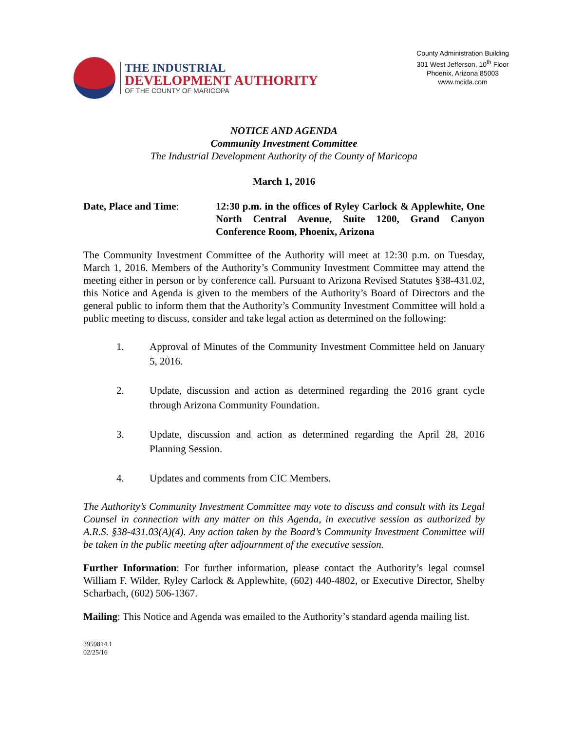THE INDUSTRIAL
DEVELOPMENT AUTHORITY
OF THE COUNTY OF MARICOPA
County Administration Building
301 West Jefferson, 10<sup>th</sup> Floor
Phoenix, Arizona 85003
www.mcida.com
NOTICE AND AGENDA
Community Investment Committee
The Industrial Development Authority of the County of Maricopa
March 1, 2016
Date, Place and Time: 12:30 p.m. in the offices of Ryley Carlock & Applewhite, One North Central Avenue, Suite 1200, Grand Canyon Conference Room, Phoenix, Arizona
The Community Investment Committee of the Authority will meet at 12:30 p.m. on Tuesday, March 1, 2016. Members of the Authority’s Community Investment Committee may attend the meeting either in person or by conference call. Pursuant to Arizona Revised Statutes §38-431.02, this Notice and Agenda is given to the members of the Authority’s Board of Directors and the general public to inform them that the Authority’s Community Investment Committee will hold a public meeting to discuss, consider and take legal action as determined on the following:
1. Approval of Minutes of the Community Investment Committee held on January 5, 2016.
2. Update, discussion and action as determined regarding the 2016 grant cycle through Arizona Community Foundation.
3. Update, discussion and action as determined regarding the April 28, 2016 Planning Session.
4. Updates and comments from CIC Members.
The Authority’s Community Investment Committee may vote to discuss and consult with its Legal Counsel in connection with any matter on this Agenda, in executive session as authorized by A.R.S. §38-431.03(A)(4). Any action taken by the Board’s Community Investment Committee will be taken in the public meeting after adjournment of the executive session.
Further Information: For further information, please contact the Authority’s legal counsel William F. Wilder, Ryley Carlock & Applewhite, (602) 440-4802, or Executive Director, Shelby Scharbach, (602) 506-1367.
Mailing: This Notice and Agenda was emailed to the Authority’s standard agenda mailing list.
3959814.1
02/25/16